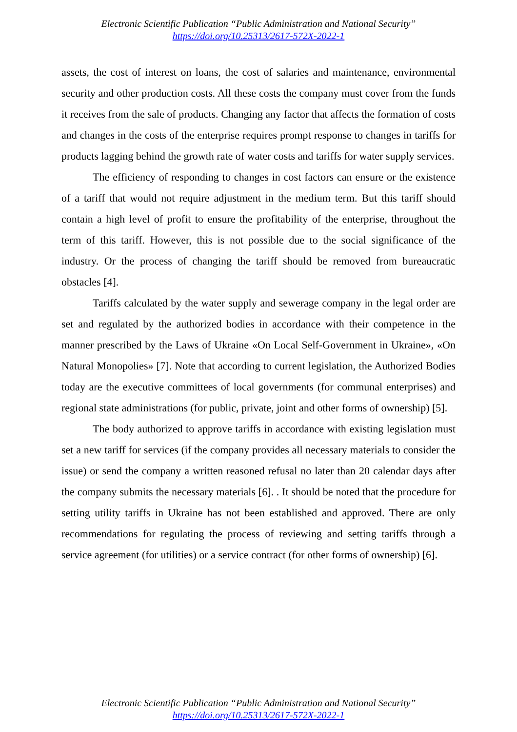Electronic Scientific Publication “Public Administration and National Security”
https://doi.org/10.25313/2617-572X-2022-1
assets, the cost of interest on loans, the cost of salaries and maintenance, environmental security and other production costs. All these costs the company must cover from the funds it receives from the sale of products. Changing any factor that affects the formation of costs and changes in the costs of the enterprise requires prompt response to changes in tariffs for products lagging behind the growth rate of water costs and tariffs for water supply services.
The efficiency of responding to changes in cost factors can ensure or the existence of a tariff that would not require adjustment in the medium term. But this tariff should contain a high level of profit to ensure the profitability of the enterprise, throughout the term of this tariff. However, this is not possible due to the social significance of the industry. Or the process of changing the tariff should be removed from bureaucratic obstacles [4].
Tariffs calculated by the water supply and sewerage company in the legal order are set and regulated by the authorized bodies in accordance with their competence in the manner prescribed by the Laws of Ukraine «On Local Self-Government in Ukraine», «On Natural Monopolies» [7]. Note that according to current legislation, the Authorized Bodies today are the executive committees of local governments (for communal enterprises) and regional state administrations (for public, private, joint and other forms of ownership) [5].
The body authorized to approve tariffs in accordance with existing legislation must set a new tariff for services (if the company provides all necessary materials to consider the issue) or send the company a written reasoned refusal no later than 20 calendar days after the company submits the necessary materials [6]. . It should be noted that the procedure for setting utility tariffs in Ukraine has not been established and approved. There are only recommendations for regulating the process of reviewing and setting tariffs through a service agreement (for utilities) or a service contract (for other forms of ownership) [6].
Electronic Scientific Publication “Public Administration and National Security”
https://doi.org/10.25313/2617-572X-2022-1